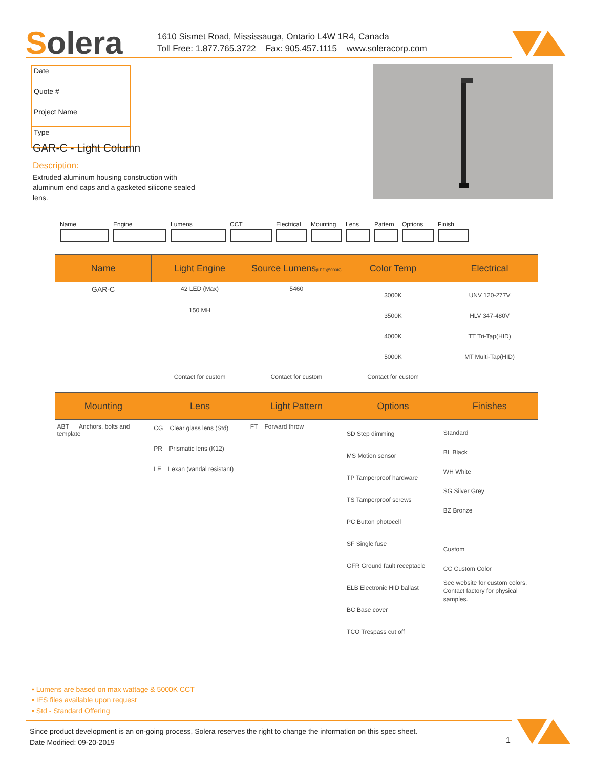Solera
1610 Sismet Road, Mississauga, Ontario L4W 1R4, Canada
Toll Free: 1.877.765.3722 Fax: 905.457.1115 www.soleracorp.com
Date
Quote #
Project Name
Type
GAR-C - Light Column
Description:
Extruded aluminum housing construction with aluminum end caps and a gasketed silicone sealed lens.
Name Engine Lumens CCT Electrical
Mounting Lens Pattern
Options Finish
| Name | Light Engine | Source Lumens (LED)(5000K) | Color Temp | Electrical |
| --- | --- | --- | --- | --- |
| GAR-C | 42 LED (Max) 150 MH | 5460 | 3000K 3500K 4000K 5000K | UNV 120-277V HLV 347-480V TT Tri-Tap(HID) MT Multi-Tap(HID) |
| | Contact for custom | Contact for custom | Contact for custom | |
| Mounting | Lens | Light Pattern | Options | Finishes |
| --- | --- | --- | --- | --- |
| ABT Anchors, bolts and template | CG Clear glass lens (Std) PR Prismatic lens (K12) LE Lexan (vandal resistant) | FT Forward throw | SD Step dimming MS Motion sensor TP Tamperproof hardware TS Tamperproof screws PC Button photocell SF Single fuse GFR Ground fault receptacle ELB Electronic HID ballast BC Base cover TCO Trespass cut off | Standard BL Black WH White SG Silver Grey BZ Bronze Custom CC Custom Color See website for custom colors. Contact factory for physical samples. |
• Lumens are based on max wattage & 5000K CCT
• IES files available upon request
• Std - Standard Offering
Since product development is an on-going process, Solera reserves the right to change the information on this spec sheet.
Date Modified: 09-20-2019
1